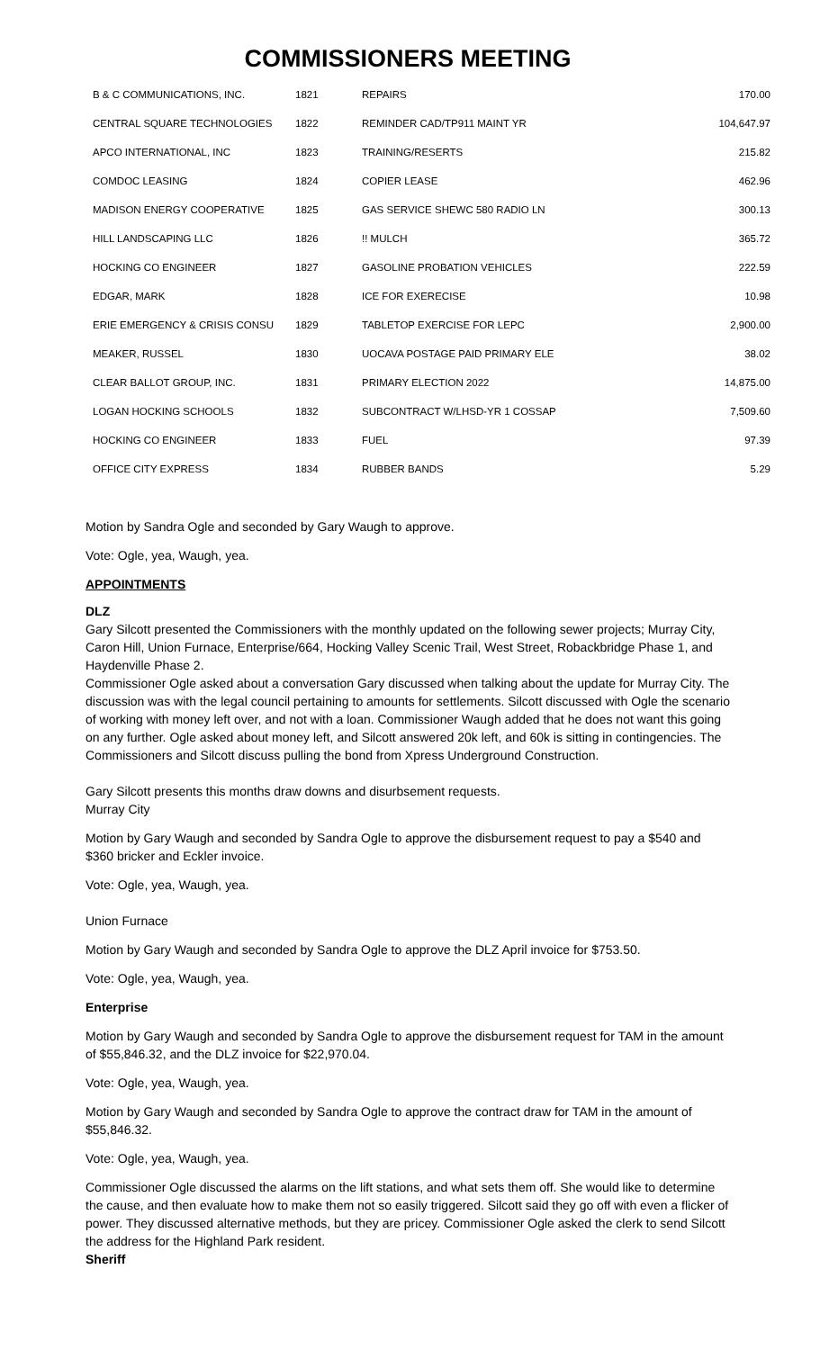COMMISSIONERS MEETING
| B & C COMMUNICATIONS, INC. | 1821 | REPAIRS | 170.00 |
| CENTRAL SQUARE TECHNOLOGIES | 1822 | REMINDER CAD/TP911 MAINT YR | 104,647.97 |
| APCO INTERNATIONAL, INC | 1823 | TRAINING/RESERTS | 215.82 |
| COMDOC LEASING | 1824 | COPIER LEASE | 462.96 |
| MADISON ENERGY COOPERATIVE | 1825 | GAS SERVICE SHEWC 580 RADIO LN | 300.13 |
| HILL LANDSCAPING LLC | 1826 | !! MULCH | 365.72 |
| HOCKING CO ENGINEER | 1827 | GASOLINE PROBATION VEHICLES | 222.59 |
| EDGAR, MARK | 1828 | ICE FOR EXERECISE | 10.98 |
| ERIE EMERGENCY & CRISIS CONSU | 1829 | TABLETOP EXERCISE FOR LEPC | 2,900.00 |
| MEAKER, RUSSEL | 1830 | UOCAVA POSTAGE PAID PRIMARY ELE | 38.02 |
| CLEAR BALLOT GROUP, INC. | 1831 | PRIMARY ELECTION 2022 | 14,875.00 |
| LOGAN HOCKING SCHOOLS | 1832 | SUBCONTRACT W/LHSD-YR 1 COSSAP | 7,509.60 |
| HOCKING CO ENGINEER | 1833 | FUEL | 97.39 |
| OFFICE CITY EXPRESS | 1834 | RUBBER BANDS | 5.29 |
Motion by Sandra Ogle and seconded by Gary Waugh to approve.
Vote: Ogle, yea, Waugh, yea.
APPOINTMENTS
DLZ
Gary Silcott presented the Commissioners with the monthly updated on the following sewer projects; Murray City, Caron Hill, Union Furnace, Enterprise/664, Hocking Valley Scenic Trail, West Street, Robackbridge Phase 1, and Haydenville Phase 2.
Commissioner Ogle asked about a conversation Gary discussed when talking about the update for Murray City. The discussion was with the legal council pertaining to amounts for settlements. Silcott discussed with Ogle the scenario of working with money left over, and not with a loan. Commissioner Waugh added that he does not want this going on any further. Ogle asked about money left, and Silcott answered 20k left, and 60k is sitting in contingencies. The Commissioners and Silcott discuss pulling the bond from Xpress Underground Construction.
Gary Silcott presents this months draw downs and disurbsement requests.
Murray City
Motion by Gary Waugh and seconded by Sandra Ogle to approve the disbursement request to pay a $540 and $360 bricker and Eckler invoice.
Vote: Ogle, yea, Waugh, yea.
Union Furnace
Motion by Gary Waugh and seconded by Sandra Ogle to approve the DLZ April invoice for $753.50.
Vote: Ogle, yea, Waugh, yea.
Enterprise
Motion by Gary Waugh and seconded by Sandra Ogle to approve the disbursement request for TAM in the amount of $55,846.32, and the DLZ invoice for $22,970.04.
Vote: Ogle, yea, Waugh, yea.
Motion by Gary Waugh and seconded by Sandra Ogle to approve the contract draw for TAM in the amount of $55,846.32.
Vote: Ogle, yea, Waugh, yea.
Commissioner Ogle discussed the alarms on the lift stations, and what sets them off. She would like to determine the cause, and then evaluate how to make them not so easily triggered. Silcott said they go off with even a flicker of power. They discussed alternative methods, but they are pricey. Commissioner Ogle asked the clerk to send Silcott the address for the Highland Park resident.
Sheriff